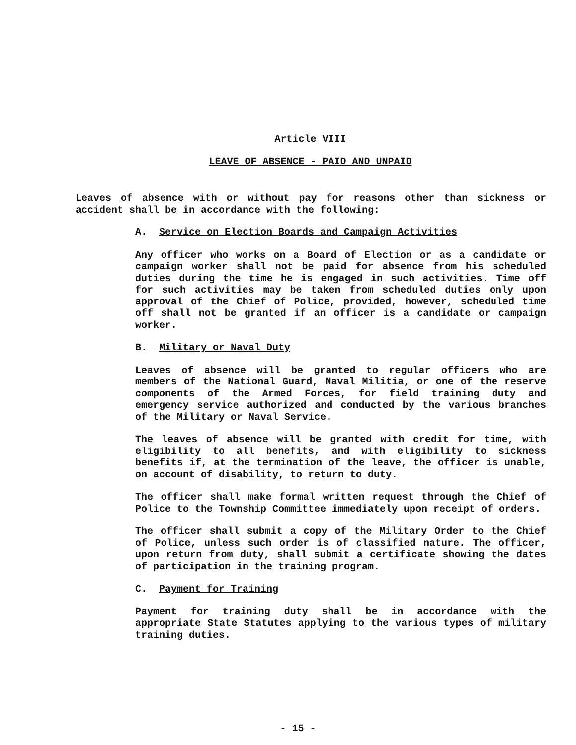Article VIII
LEAVE OF ABSENCE - PAID AND UNPAID
Leaves of absence with or without pay for reasons other than sickness or accident shall be in accordance with the following:
A. Service on Election Boards and Campaign Activities
Any officer who works on a Board of Election or as a candidate or campaign worker shall not be paid for absence from his scheduled duties during the time he is engaged in such activities. Time off for such activities may be taken from scheduled duties only upon approval of the Chief of Police, provided, however, scheduled time off shall not be granted if an officer is a candidate or campaign worker.
B. Military or Naval Duty
Leaves of absence will be granted to regular officers who are members of the National Guard, Naval Militia, or one of the reserve components of the Armed Forces, for field training duty and emergency service authorized and conducted by the various branches of the Military or Naval Service.
The leaves of absence will be granted with credit for time, with eligibility to all benefits, and with eligibility to sickness benefits if, at the termination of the leave, the officer is unable, on account of disability, to return to duty.
The officer shall make formal written request through the Chief of Police to the Township Committee immediately upon receipt of orders.
The officer shall submit a copy of the Military Order to the Chief of Police, unless such order is of classified nature. The officer, upon return from duty, shall submit a certificate showing the dates of participation in the training program.
C. Payment for Training
Payment for training duty shall be in accordance with the appropriate State Statutes applying to the various types of military training duties.
- 15 -